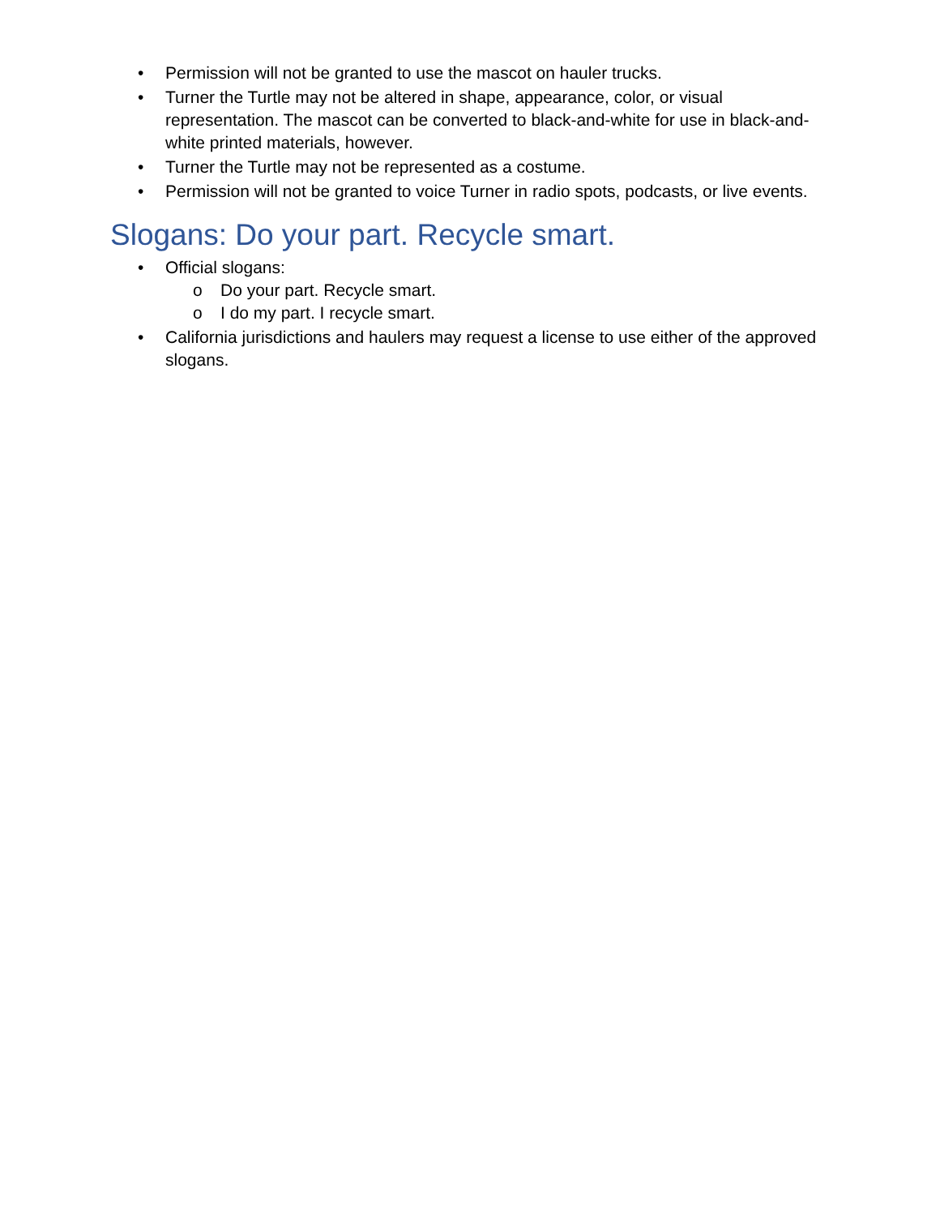• Permission will not be granted to use the mascot on hauler trucks.
• Turner the Turtle may not be altered in shape, appearance, color, or visual representation. The mascot can be converted to black-and-white for use in black-and-white printed materials, however.
• Turner the Turtle may not be represented as a costume.
• Permission will not be granted to voice Turner in radio spots, podcasts, or live events.
Slogans: Do your part. Recycle smart.
• Official slogans:
o Do your part. Recycle smart.
o I do my part. I recycle smart.
• California jurisdictions and haulers may request a license to use either of the approved slogans.